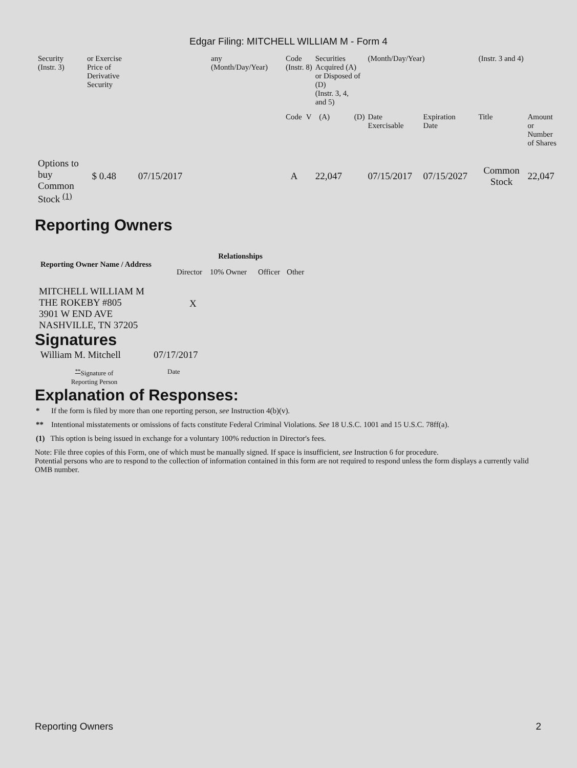Edgar Filing: MITCHELL WILLIAM M - Form 4
| Security (Instr. 3) | or Exercise Price of Derivative Security | any (Month/Day/Year) | Code (Instr. 8) | | Securities Acquired (A) or Disposed of (D) (Instr. 3, 4, and 5) | | (Month/Day/Year) | | (Instr. 3 and 4) | |
| | | | Code | V | (A) | (D) | Date Exercisable | Expiration Date | Title | Amount or Number of Shares |
| Options to buy Common Stock <sup>(1)</sup> | $ 0.48 07/15/2017 | | A | | 22,047 | | 07/15/2017 | 07/15/2027 | Common Stock | 22,047 |
Reporting Owners
| Reporting Owner Name / Address | Relationships | | | |
| --- | --- | --- | --- | --- |
| | Director | 10% Owner | Officer | Other |
| MITCHELL WILLIAM M THE ROKEBY #805 3901 W END AVE NASHVILLE, TN 37205 | X | | | |
Signatures
| William M. Mitchell | 07/17/2017 |
| <sup>**</sup> Signature of Reporting Person | Date |
Explanation of Responses:
* If the form is filed by more than one reporting person, see Instruction 4(b)(v).
** Intentional misstatements or omissions of facts constitute Federal Criminal Violations. See 18 U.S.C. 1001 and 15 U.S.C. 78ff(a).
(1) This option is being issued in exchange for a voluntary 100% reduction in Director's fees.
Note: File three copies of this Form, one of which must be manually signed. If space is insufficient, see Instruction 6 for procedure.
Potential persons who are to respond to the collection of information contained in this form are not required to respond unless the form displays a currently valid OMB number.
Reporting Owners 2